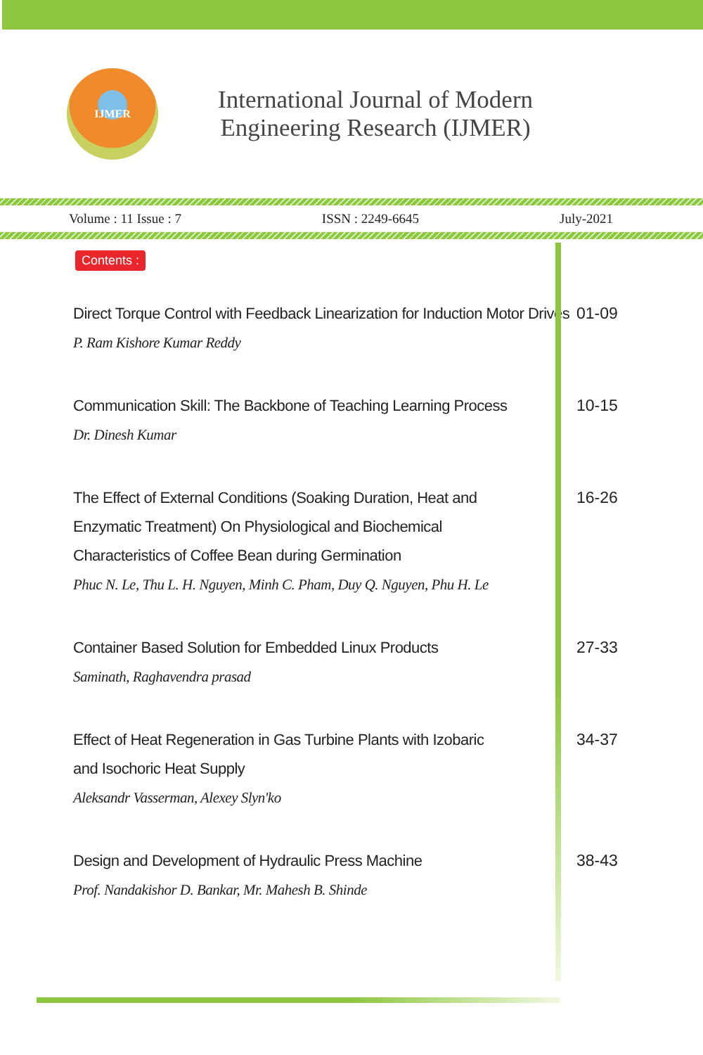IJMER
International Journal of Modern
Engineering Research (IJMER)
Volume : 11 Issue : 7 ISSN : 2249-6645 July-2021
Contents :
Direct Torque Control with Feedback Linearization for Induction Motor Drives
P. Ram Kishore Kumar Reddy
01-09
Communication Skill: The Backbone of Teaching Learning Process
Dr. Dinesh Kumar
10-15
The Effect of External Conditions (Soaking Duration, Heat and
Enzymatic Treatment) On Physiological and Biochemical
Characteristics of Coffee Bean during Germination
Phuc N. Le, Thu L. H. Nguyen, Minh C. Pham, Duy Q. Nguyen, Phu H. Le
16-26
Container Based Solution for Embedded Linux Products
Saminath, Raghavendra prasad
27-33
Effect of Heat Regeneration in Gas Turbine Plants with Izobaric
and Isochoric Heat Supply
Aleksandr Vasserman, Alexey Slyn'ko
34-37
Design and Development of Hydraulic Press Machine
Prof. Nandakishor D. Bankar, Mr. Mahesh B. Shinde
38-43